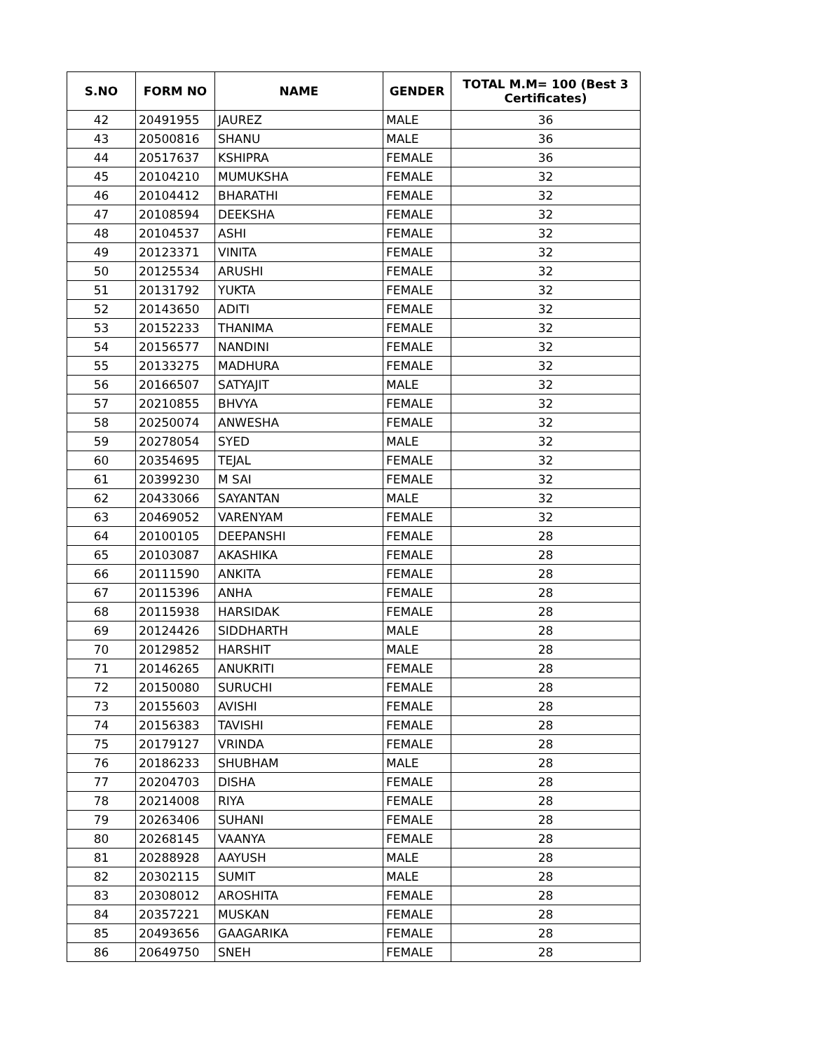| S.NO | FORM NO | NAME | GENDER | TOTAL M.M= 100 (Best 3 Certificates) |
| --- | --- | --- | --- | --- |
| 42 | 20491955 | JAUREZ | MALE | 36 |
| 43 | 20500816 | SHANU | MALE | 36 |
| 44 | 20517637 | KSHIPRA | FEMALE | 36 |
| 45 | 20104210 | MUMUKSHA | FEMALE | 32 |
| 46 | 20104412 | BHARATHI | FEMALE | 32 |
| 47 | 20108594 | DEEKSHA | FEMALE | 32 |
| 48 | 20104537 | ASHI | FEMALE | 32 |
| 49 | 20123371 | VINITA | FEMALE | 32 |
| 50 | 20125534 | ARUSHI | FEMALE | 32 |
| 51 | 20131792 | YUKTA | FEMALE | 32 |
| 52 | 20143650 | ADITI | FEMALE | 32 |
| 53 | 20152233 | THANIMA | FEMALE | 32 |
| 54 | 20156577 | NANDINI | FEMALE | 32 |
| 55 | 20133275 | MADHURA | FEMALE | 32 |
| 56 | 20166507 | SATYAJIT | MALE | 32 |
| 57 | 20210855 | BHVYA | FEMALE | 32 |
| 58 | 20250074 | ANWESHA | FEMALE | 32 |
| 59 | 20278054 | SYED | MALE | 32 |
| 60 | 20354695 | TEJAL | FEMALE | 32 |
| 61 | 20399230 | M SAI | FEMALE | 32 |
| 62 | 20433066 | SAYANTAN | MALE | 32 |
| 63 | 20469052 | VARENYAM | FEMALE | 32 |
| 64 | 20100105 | DEEPANSHI | FEMALE | 28 |
| 65 | 20103087 | AKASHIKA | FEMALE | 28 |
| 66 | 20111590 | ANKITA | FEMALE | 28 |
| 67 | 20115396 | ANHA | FEMALE | 28 |
| 68 | 20115938 | HARSIDAK | FEMALE | 28 |
| 69 | 20124426 | SIDDHARTH | MALE | 28 |
| 70 | 20129852 | HARSHIT | MALE | 28 |
| 71 | 20146265 | ANUKRITI | FEMALE | 28 |
| 72 | 20150080 | SURUCHI | FEMALE | 28 |
| 73 | 20155603 | AVISHI | FEMALE | 28 |
| 74 | 20156383 | TAVISHI | FEMALE | 28 |
| 75 | 20179127 | VRINDA | FEMALE | 28 |
| 76 | 20186233 | SHUBHAM | MALE | 28 |
| 77 | 20204703 | DISHA | FEMALE | 28 |
| 78 | 20214008 | RIYA | FEMALE | 28 |
| 79 | 20263406 | SUHANI | FEMALE | 28 |
| 80 | 20268145 | VAANYA | FEMALE | 28 |
| 81 | 20288928 | AAYUSH | MALE | 28 |
| 82 | 20302115 | SUMIT | MALE | 28 |
| 83 | 20308012 | AROSHITA | FEMALE | 28 |
| 84 | 20357221 | MUSKAN | FEMALE | 28 |
| 85 | 20493656 | GAAGARIKA | FEMALE | 28 |
| 86 | 20649750 | SNEH | FEMALE | 28 |